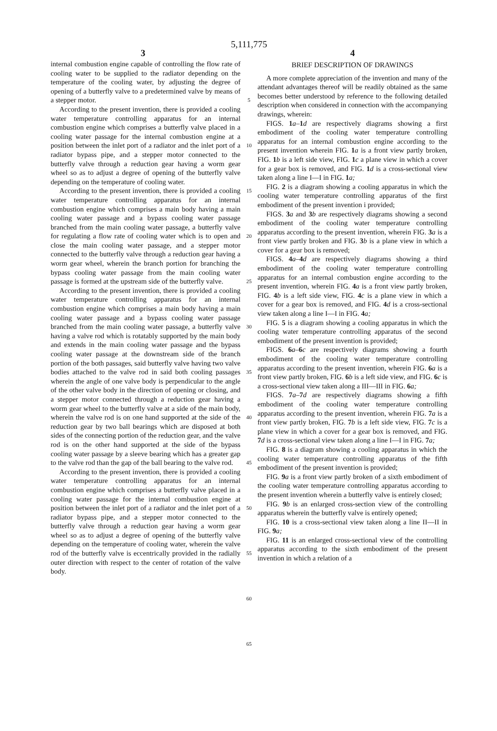5,111,775
3 4
internal combustion engine capable of controlling the flow rate of cooling water to be supplied to the radiator depending on the temperature of the cooling water, by adjusting the degree of opening of a butterfly valve to a predetermined valve by means of a stepper motor.
According to the present invention, there is provided a cooling water temperature controlling apparatus for an internal combustion engine which comprises a butterfly valve placed in a cooling water passage for the internal combustion engine at a position between the inlet port of a radiator and the inlet port of a radiator bypass pipe, and a stepper motor connected to the butterfly valve through a reduction gear having a worm gear wheel so as to adjust a degree of opening of the butterfly valve depending on the temperature of cooling water.
According to the present invention, there is provided a cooling water temperature controlling apparatus for an internal combustion engine which comprises a main body having a main cooling water passage and a bypass cooling water passage branched from the main cooling water passage, a butterfly valve for regulating a flow rate of cooling water which is to open and close the main cooling water passage, and a stepper motor connected to the butterfly valve through a reduction gear having a worm gear wheel, wherein the branch portion for branching the bypass cooling water passage from the main cooling water passage is formed at the upstream side of the butterfly valve.
According to the present invention, there is provided a cooling water temperature controlling apparatus for an internal combustion engine which comprises a main body having a main cooling water passage and a bypass cooling water passage branched from the main cooling water passage, a butterfly valve having a valve rod which is rotatably supported by the main body and extends in the main cooling water passage and the bypass cooling water passage at the downstream side of the branch portion of the both passages, said butterfly valve having two valve bodies attached to the valve rod in said both cooling passages wherein the angle of one valve body is perpendicular to the angle of the other valve body in the direction of opening or closing, and a stepper motor connected through a reduction gear having a worm gear wheel to the butterfly valve at a side of the main body, wherein the valve rod is on one hand supported at the side of the reduction gear by two ball bearings which are disposed at both sides of the connecting portion of the reduction gear, and the valve rod is on the other hand supported at the side of the bypass cooling water passage by a sleeve bearing which has a greater gap to the valve rod than the gap of the ball bearing to the valve rod.
According to the present invention, there is provided a cooling water temperature controlling apparatus for an internal combustion engine which comprises a butterfly valve placed in a cooling water passage for the internal combustion engine at position between the inlet port of a radiator and the inlet port of a radiator bypass pipe, and a stepper motor connected to the butterfly valve through a reduction gear having a worm gear wheel so as to adjust a degree of opening of the butterfly valve depending on the temperature of cooling water, wherein the valve rod of the butterfly valve is eccentrically provided in the radially outer direction with respect to the center of rotation of the valve body.
5
10
15
20
25
30
35
40
45
50
55
60
65
BRIEF DESCRIPTION OF DRAWINGS
A more complete appreciation of the invention and many of the attendant advantages thereof will be readily obtained as the same becomes better understood by reference to the following detailed description when considered in connection with the accompanying drawings, wherein:
FIGS. 1 a–1 d are respectively diagrams showing a first embodiment of the cooling water temperature controlling apparatus for an internal combustion engine according to the present invention wherein FIG. 1 a is a front view partly broken, FIG. 1 b is a left side view, FIG. 1 c a plane view in which a cover for a gear box is removed, and FIG. 1 d is a cross-sectional view taken along a line I—I in FIG. 1 a;
FIG. 2 is a diagram showing a cooling apparatus in which the cooling water temperature controlling apparatus of the first embodiment of the present invention i provided;
FIGS. 3 a and 3 b are respectively diagrams showing a second embodiment of the cooling water temperature controlling apparatus according to the present invention, wherein FIG. 3 a is a front view partly broken and FIG. 3 b is a plane view in which a cover for a gear box is removed;
FIGS. 4 a–4 d are respectively diagrams showing a third embodiment of the cooling water temperature controlling apparatus for an internal combustion engine according to the present invention, wherein FIG. 4 a is a front view partly broken, FIG. 4 b is a left side view, FIG. 4 c is a plane view in which a cover for a gear box is removed, and FIG. 4 d is a cross-sectional view taken along a line I—I in FIG. 4 a;
FIG. 5 is a diagram showing a cooling apparatus in which the cooling water temperature controlling apparatus of the second embodiment of the present invention is provided;
FIGS. 6 a–6 c are respectively diagrams showing a fourth embodiment of the cooling water temperature controlling apparatus according to the present invention, wherein FIG. 6 a is a front view partly broken, FIG. 6 b is a left side view, and FIG. 6 c is a cross-sectional view taken along a III—III in FIG. 6 a;
FIGS. 7 a–7 d are respectively diagrams showing a fifth embodiment of the cooling water temperature controlling apparatus according to the present invention, wherein FIG. 7 a is a front view partly broken, FIG. 7 b is a left side view, FIG. 7 c is a plane view in which a cover for a gear box is removed, and FIG. 7 d is a cross-sectional view taken along a line I—I in FIG. 7 a;
FIG. 8 is a diagram showing a cooling apparatus in which the cooling water temperature controlling apparatus of the fifth embodiment of the present invention is provided;
FIG. 9 a is a front view partly broken of a sixth embodiment of the cooling water temperature controlling apparatus according to the present invention wherein a butterfly valve is entirely closed;
FIG. 9 b is an enlarged cross-section view of the controlling apparatus wherein the butterfly valve is entirely opened;
FIG. 10 is a cross-sectional view taken along a line II—II in FIG. 9 a;
FIG. 11 is an enlarged cross-sectional view of the controlling apparatus according to the sixth embodiment of the present invention in which a relation of a